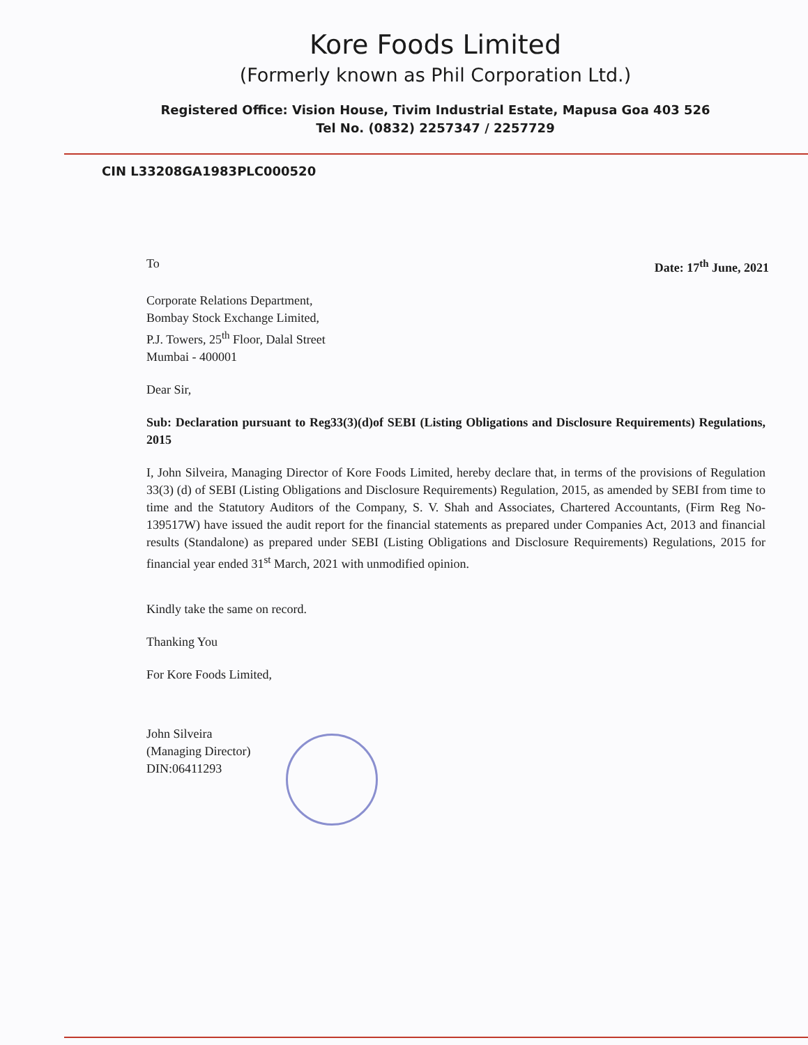Kore Foods Limited
(Formerly known as Phil Corporation Ltd.)
Registered Office: Vision House, Tivim Industrial Estate, Mapusa Goa 403 526
Tel No. (0832) 2257347 / 2257729
CIN L33208GA1983PLC000520
To Date: 17<sup>th</sup> June, 2021
Corporate Relations Department,
Bombay Stock Exchange Limited,
P.J. Towers, 25<sup>th</sup> Floor, Dalal Street
Mumbai - 400001
Dear Sir,
Sub: Declaration pursuant to Reg33(3)(d)of SEBI (Listing Obligations and Disclosure Requirements) Regulations, 2015
I, John Silveira, Managing Director of Kore Foods Limited, hereby declare that, in terms of the provisions of Regulation 33(3) (d) of SEBI (Listing Obligations and Disclosure Requirements) Regulation, 2015, as amended by SEBI from time to time and the Statutory Auditors of the Company, S. V. Shah and Associates, Chartered Accountants, (Firm Reg No- 139517W) have issued the audit report for the financial statements as prepared under Companies Act, 2013 and financial results (Standalone) as prepared under SEBI (Listing Obligations and Disclosure Requirements) Regulations, 2015 for financial year ended 31<sup>st</sup> March, 2021 with unmodified opinion.
Kindly take the same on record.
Thanking You
For Kore Foods Limited,
John Silveira
(Managing Director)
DIN:06411293